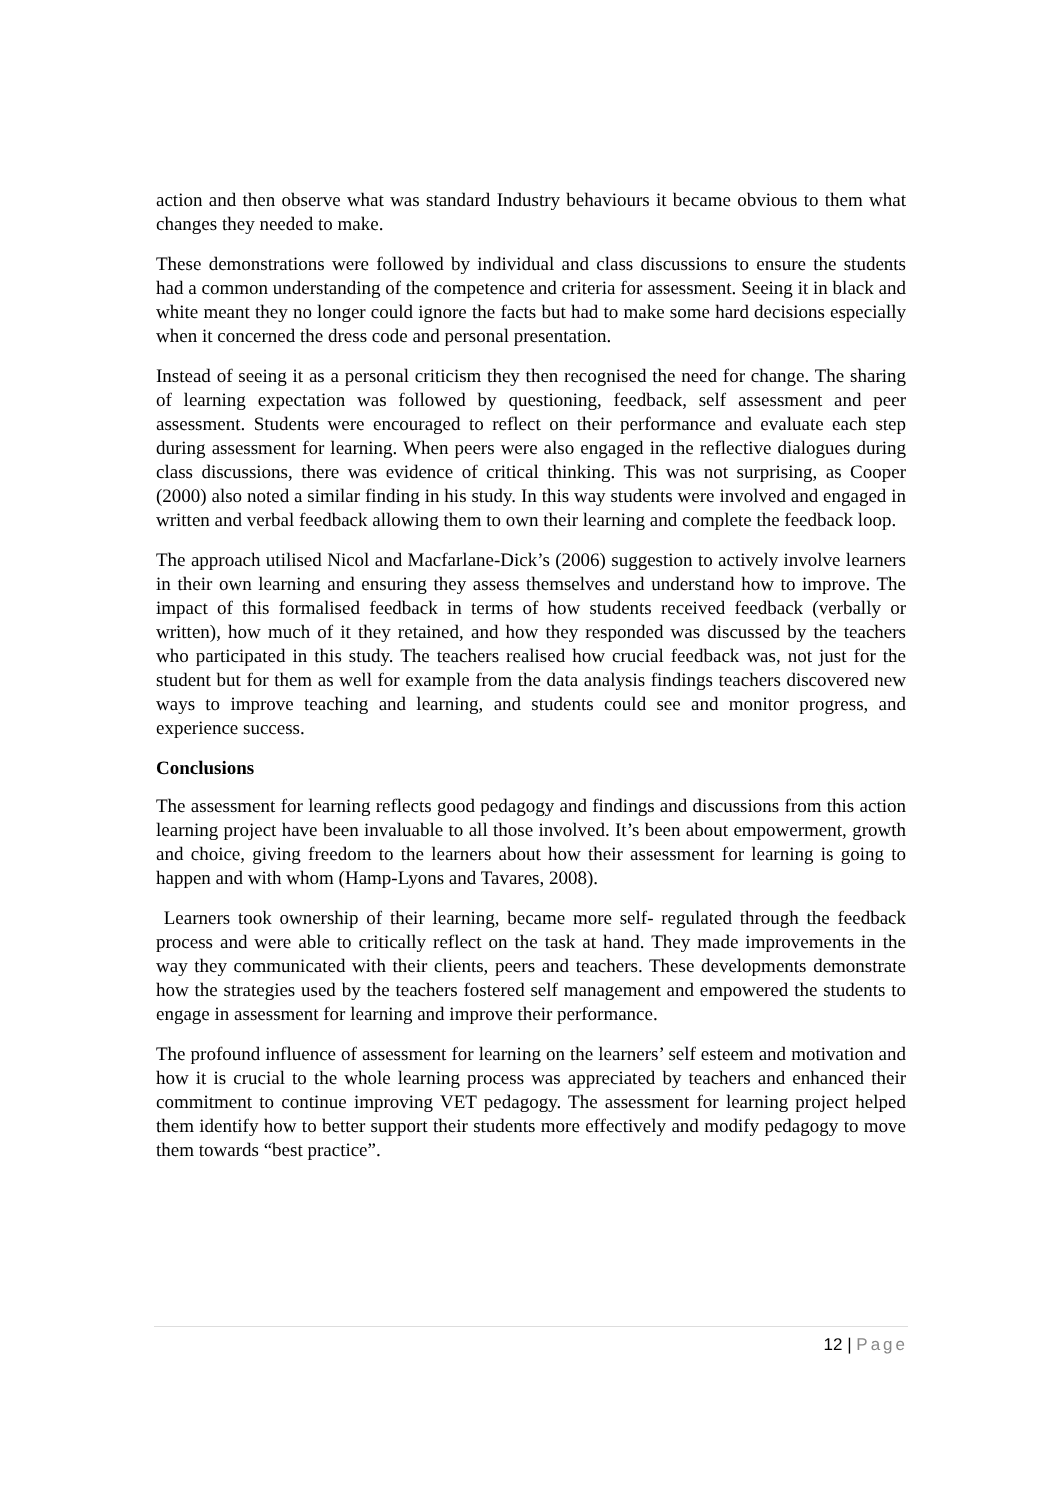action and then observe what was standard Industry behaviours it became obvious to them what changes they needed to make.
These demonstrations were followed by individual and class discussions to ensure the students had a common understanding of the competence and criteria for assessment. Seeing it in black and white meant they no longer could ignore the facts but had to make some hard decisions especially when it concerned the dress code and personal presentation.
Instead of seeing it as a personal criticism they then recognised the need for change. The sharing of learning expectation was followed by questioning, feedback, self assessment and peer assessment. Students were encouraged to reflect on their performance and evaluate each step during assessment for learning. When peers were also engaged in the reflective dialogues during class discussions, there was evidence of critical thinking. This was not surprising, as Cooper (2000) also noted a similar finding in his study. In this way students were involved and engaged in written and verbal feedback allowing them to own their learning and complete the feedback loop.
The approach utilised Nicol and Macfarlane-Dick’s (2006) suggestion to actively involve learners in their own learning and ensuring they assess themselves and understand how to improve. The impact of this formalised feedback in terms of how students received feedback (verbally or written), how much of it they retained, and how they responded was discussed by the teachers who participated in this study. The teachers realised how crucial feedback was, not just for the student but for them as well for example from the data analysis findings teachers discovered new ways to improve teaching and learning, and students could see and monitor progress, and experience success.
Conclusions
The assessment for learning reflects good pedagogy and findings and discussions from this action learning project have been invaluable to all those involved. It’s been about empowerment, growth and choice, giving freedom to the learners about how their assessment for learning is going to happen and with whom (Hamp-Lyons and Tavares, 2008).
Learners took ownership of their learning, became more self- regulated through the feedback process and were able to critically reflect on the task at hand. They made improvements in the way they communicated with their clients, peers and teachers. These developments demonstrate how the strategies used by the teachers fostered self management and empowered the students to engage in assessment for learning and improve their performance.
The profound influence of assessment for learning on the learners’ self esteem and motivation and how it is crucial to the whole learning process was appreciated by teachers and enhanced their commitment to continue improving VET pedagogy. The assessment for learning project helped them identify how to better support their students more effectively and modify pedagogy to move them towards “best practice”.
12 | Page